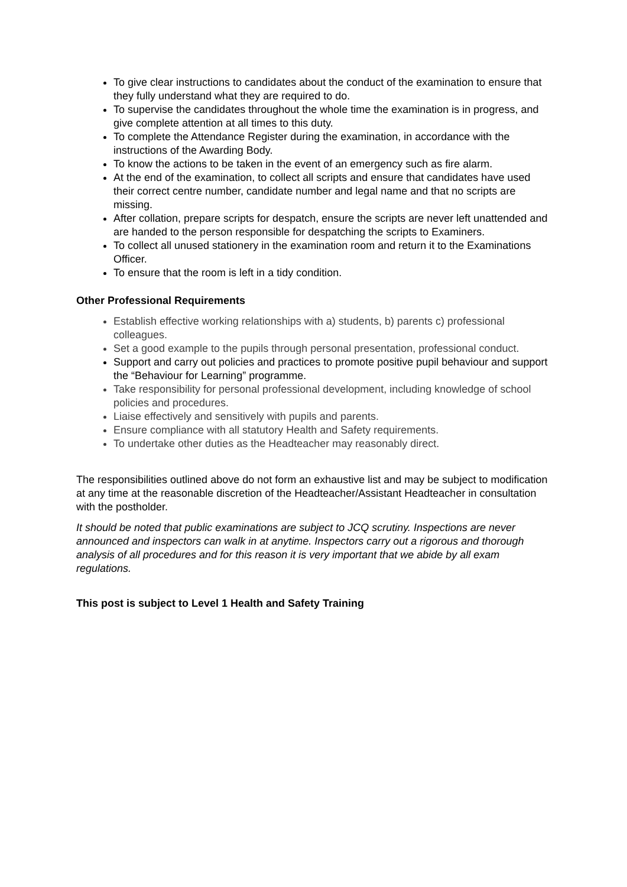To give clear instructions to candidates about the conduct of the examination to ensure that they fully understand what they are required to do.
To supervise the candidates throughout the whole time the examination is in progress, and give complete attention at all times to this duty.
To complete the Attendance Register during the examination, in accordance with the instructions of the Awarding Body.
To know the actions to be taken in the event of an emergency such as fire alarm.
At the end of the examination, to collect all scripts and ensure that candidates have used their correct centre number, candidate number and legal name and that no scripts are missing.
After collation, prepare scripts for despatch, ensure the scripts are never left unattended and are handed to the person responsible for despatching the scripts to Examiners.
To collect all unused stationery in the examination room and return it to the Examinations Officer.
To ensure that the room is left in a tidy condition.
Other Professional Requirements
Establish effective working relationships with a) students, b) parents c) professional colleagues.
Set a good example to the pupils through personal presentation, professional conduct.
Support and carry out policies and practices to promote positive pupil behaviour and support the “Behaviour for Learning” programme.
Take responsibility for personal professional development, including knowledge of school policies and procedures.
Liaise effectively and sensitively with pupils and parents.
Ensure compliance with all statutory Health and Safety requirements.
To undertake other duties as the Headteacher may reasonably direct.
The responsibilities outlined above do not form an exhaustive list and may be subject to modification at any time at the reasonable discretion of the Headteacher/Assistant Headteacher in consultation with the postholder.
It should be noted that public examinations are subject to JCQ scrutiny. Inspections are never announced and inspectors can walk in at anytime. Inspectors carry out a rigorous and thorough analysis of all procedures and for this reason it is very important that we abide by all exam regulations.
This post is subject to Level 1 Health and Safety Training